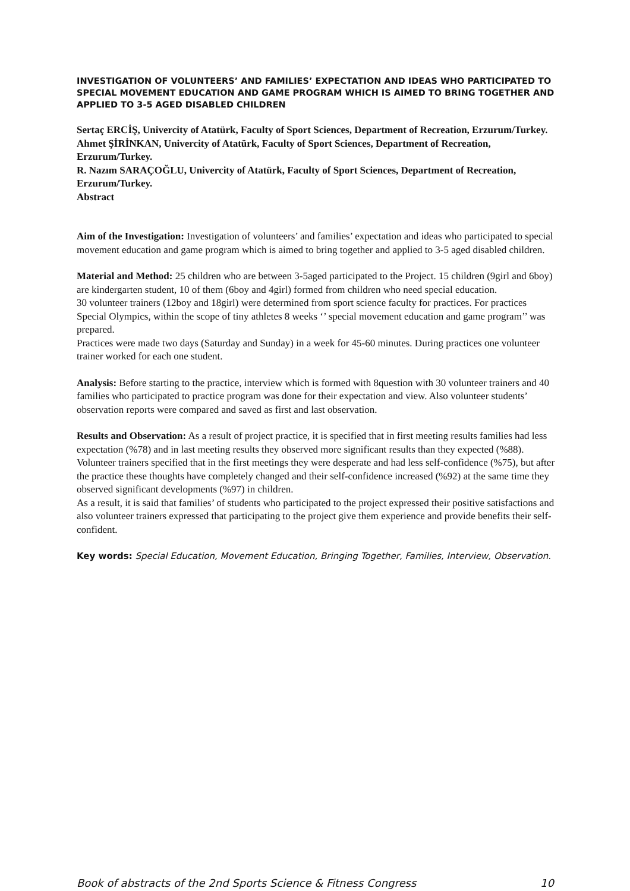INVESTIGATION OF VOLUNTEERS’ AND FAMILIES’ EXPECTATION AND IDEAS WHO PARTICIPATED TO SPECIAL MOVEMENT EDUCATION AND GAME PROGRAM WHICH IS AIMED TO BRING TOGETHER AND APPLIED TO 3-5 AGED DISABLED CHILDREN
Sertaç ERCİŞ, Univercity of Atatürk, Faculty of Sport Sciences, Department of Recreation, Erzurum/Turkey.
Ahmet ŞİRİNKAN, Univercity of Atatürk, Faculty of Sport Sciences, Department of Recreation, Erzurum/Turkey.
R. Nazım SARAÇOĞLU, Univercity of Atatürk, Faculty of Sport Sciences, Department of Recreation, Erzurum/Turkey.
Abstract
Aim of the Investigation: Investigation of volunteers’ and families’ expectation and ideas who participated to special movement education and game program which is aimed to bring together and applied to 3-5 aged disabled children.
Material and Method: 25 children who are between 3-5aged participated to the Project. 15 children (9girl and 6boy) are kindergarten student, 10 of them (6boy and 4girl) formed from children who need special education.
30 volunteer trainers (12boy and 18girl) were determined from sport science faculty for practices. For practices Special Olympics, within the scope of tiny athletes 8 weeks ‘’ special movement education and game program’’ was prepared.
Practices were made two days (Saturday and Sunday) in a week for 45-60 minutes. During practices one volunteer trainer worked for each one student.
Analysis: Before starting to the practice, interview which is formed with 8question with 30 volunteer trainers and 40 families who participated to practice program was done for their expectation and view. Also volunteer students’ observation reports were compared and saved as first and last observation.
Results and Observation: As a result of project practice, it is specified that in first meeting results families had less expectation (%78) and in last meeting results they observed more significant results than they expected (%88).
Volunteer trainers specified that in the first meetings they were desperate and had less self-confidence (%75), but after the practice these thoughts have completely changed and their self-confidence increased (%92) at the same time they observed significant developments (%97) in children.
As a result, it is said that families’ of students who participated to the project expressed their positive satisfactions and also volunteer trainers expressed that participating to the project give them experience and provide benefits their self-confident.
Key words: Special Education, Movement Education, Bringing Together, Families, Interview, Observation.
Book of abstracts of the 2nd Sports Science & Fitness Congress 10